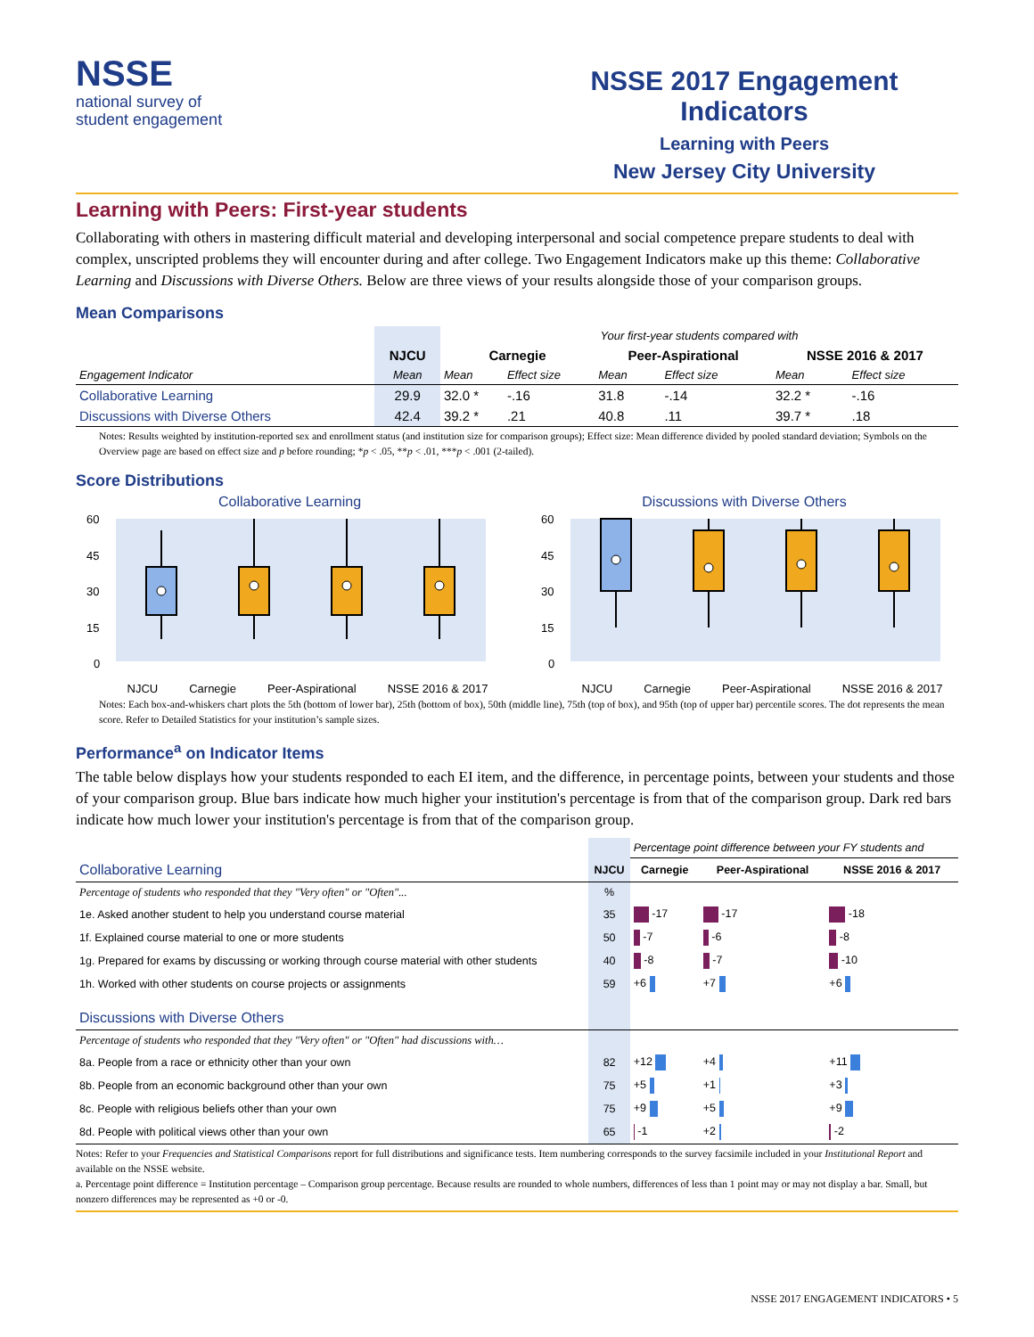NSSE
national survey of
student engagement
NSSE 2017 Engagement Indicators
Learning with Peers
New Jersey City University
Learning with Peers: First-year students
Collaborating with others in mastering difficult material and developing interpersonal and social competence prepare students to deal with complex, unscripted problems they will encounter during and after college. Two Engagement Indicators make up this theme: Collaborative Learning and Discussions with Diverse Others. Below are three views of your results alongside those of your comparison groups.
Mean Comparisons
| | | Your first-year students compared with | | | | | |
| | NJCU | Carnegie | | Peer-Aspirational | | NSSE 2016 & 2017 | |
| Engagement Indicator | Mean | Mean | Effect size | Mean | Effect size | Mean | Effect size |
| Collaborative Learning | 29.9 | 32.0 * | -.16 | 31.8 | -.14 | 32.2 * | -.16 |
| Discussions with Diverse Others | 42.4 | 39.2 * | .21 | 40.8 | .11 | 39.7 * | .18 |
Notes: Results weighted by institution-reported sex and enrollment status (and institution size for comparison groups); Effect size: Mean difference divided by pooled standard deviation; Symbols on the Overview page are based on effect size and p before rounding; *p < .05, **p < .01, ***p < .001 (2-tailed).
Score Distributions
Collaborative Learning
60
45
30
15
0
NJCU Carnegie Peer-Aspirational NSSE 2016 & 2017
Discussions with Diverse Others
60
45
30
15
0
NJCU Carnegie Peer-Aspirational NSSE 2016 & 2017
Notes: Each box-and-whiskers chart plots the 5th (bottom of lower bar), 25th (bottom of box), 50th (middle line), 75th (top of box), and 95th (top of upper bar) percentile scores. The dot represents the mean score. Refer to Detailed Statistics for your institution’s sample sizes.
Performance<sup>a</sup> on Indicator Items
The table below displays how your students responded to each EI item, and the difference, in percentage points, between your students and those of your comparison group. Blue bars indicate how much higher your institution's percentage is from that of the comparison group. Dark red bars indicate how much lower your institution's percentage is from that of the comparison group.
| | | Percentage point difference between your FY students and | | |
| Collaborative Learning | NJCU | Carnegie | Peer-Aspirational | NSSE 2016 & 2017 |
| Percentage of students who responded that they "Very often" or "Often"... | % | | | |
| 1e. Asked another student to help you understand course material | 35 | -17 | -17 | -18 |
| 1f. Explained course material to one or more students | 50 | -7 | -6 | -8 |
| 1g. Prepared for exams by discussing or working through course material with other students | 40 | -8 | -7 | -10 |
| 1h. Worked with other students on course projects or assignments | 59 | +6 | +7 | +6 |
| Discussions with Diverse Others | | | | |
| Percentage of students who responded that they "Very often" or "Often" had discussions with… | | | | |
| 8a. People from a race or ethnicity other than your own | 82 | +12 | +4 | +11 |
| 8b. People from an economic background other than your own | 75 | +5 | +1 | +3 |
| 8c. People with religious beliefs other than your own | 75 | +9 | +5 | +9 |
| 8d. People with political views other than your own | 65 | -1 | +2 | -2 |
Notes: Refer to your Frequencies and Statistical Comparisons report for full distributions and significance tests. Item numbering corresponds to the survey facsimile included in your Institutional Report and available on the NSSE website.
a. Percentage point difference = Institution percentage – Comparison group percentage. Because results are rounded to whole numbers, differences of less than 1 point may or may not display a bar. Small, but nonzero differences may be represented as +0 or -0.
NSSE 2017 ENGAGEMENT INDICATORS • 5